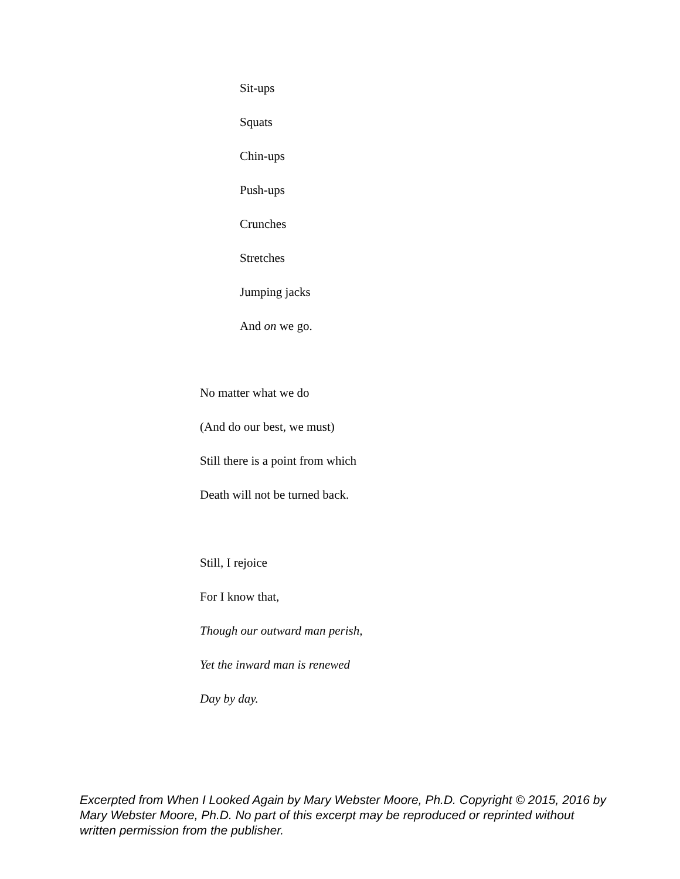Sit-ups
Squats
Chin-ups
Push-ups
Crunches
Stretches
Jumping jacks
And on we go.
No matter what we do
(And do our best, we must)
Still there is a point from which
Death will not be turned back.
Still, I rejoice
For I know that,
Though our outward man perish,
Yet the inward man is renewed
Day by day.
Excerpted from When I Looked Again by Mary Webster Moore, Ph.D. Copyright © 2015, 2016 by Mary Webster Moore, Ph.D. No part of this excerpt may be reproduced or reprinted without written permission from the publisher.